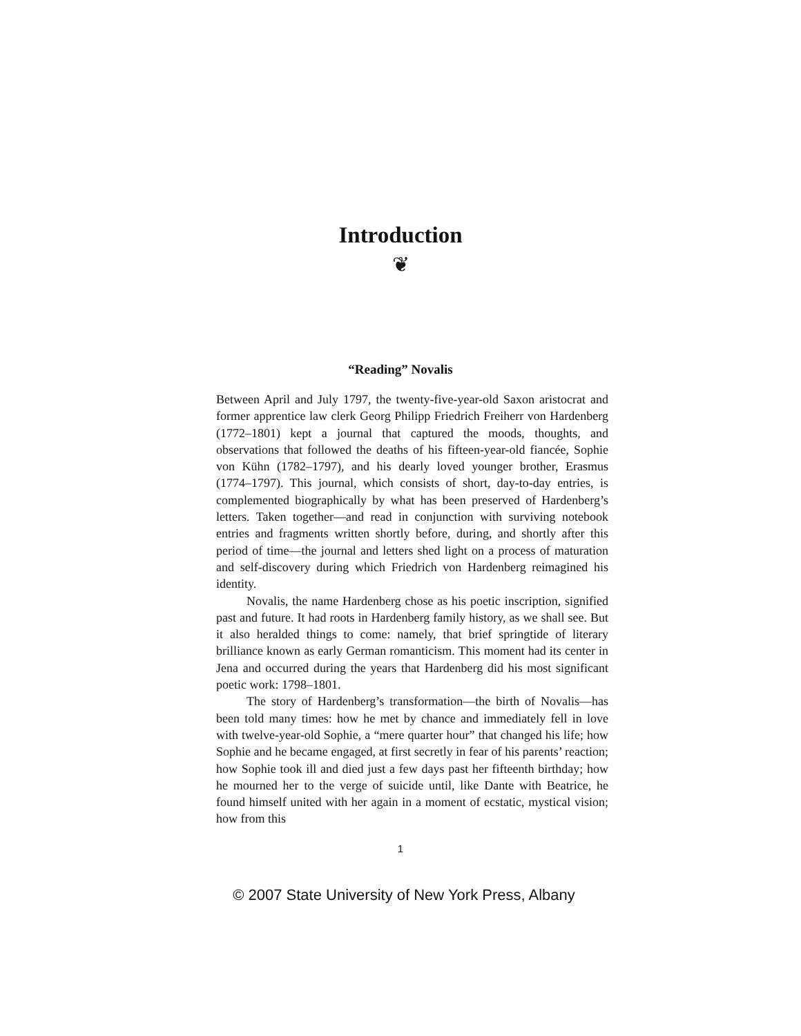Introduction
❦
“Reading” Novalis
Between April and July 1797, the twenty-five-year-old Saxon aristocrat and former apprentice law clerk Georg Philipp Friedrich Freiherr von Hardenberg (1772–1801) kept a journal that captured the moods, thoughts, and observations that followed the deaths of his fifteen-year-old fiancée, Sophie von Kühn (1782–1797), and his dearly loved younger brother, Erasmus (1774–1797). This journal, which consists of short, day-to-day entries, is complemented biographically by what has been preserved of Hardenberg’s letters. Taken together—and read in conjunction with surviving notebook entries and fragments written shortly before, during, and shortly after this period of time—the journal and letters shed light on a process of maturation and self-discovery during which Friedrich von Hardenberg reimagined his identity.
Novalis, the name Hardenberg chose as his poetic inscription, signified past and future. It had roots in Hardenberg family history, as we shall see. But it also heralded things to come: namely, that brief springtide of literary brilliance known as early German romanticism. This moment had its center in Jena and occurred during the years that Hardenberg did his most significant poetic work: 1798–1801.
The story of Hardenberg’s transformation—the birth of Novalis—has been told many times: how he met by chance and immediately fell in love with twelve-year-old Sophie, a “mere quarter hour” that changed his life; how Sophie and he became engaged, at first secretly in fear of his parents’ reaction; how Sophie took ill and died just a few days past her fifteenth birthday; how he mourned her to the verge of suicide until, like Dante with Beatrice, he found himself united with her again in a moment of ecstatic, mystical vision; how from this
1
© 2007 State University of New York Press, Albany